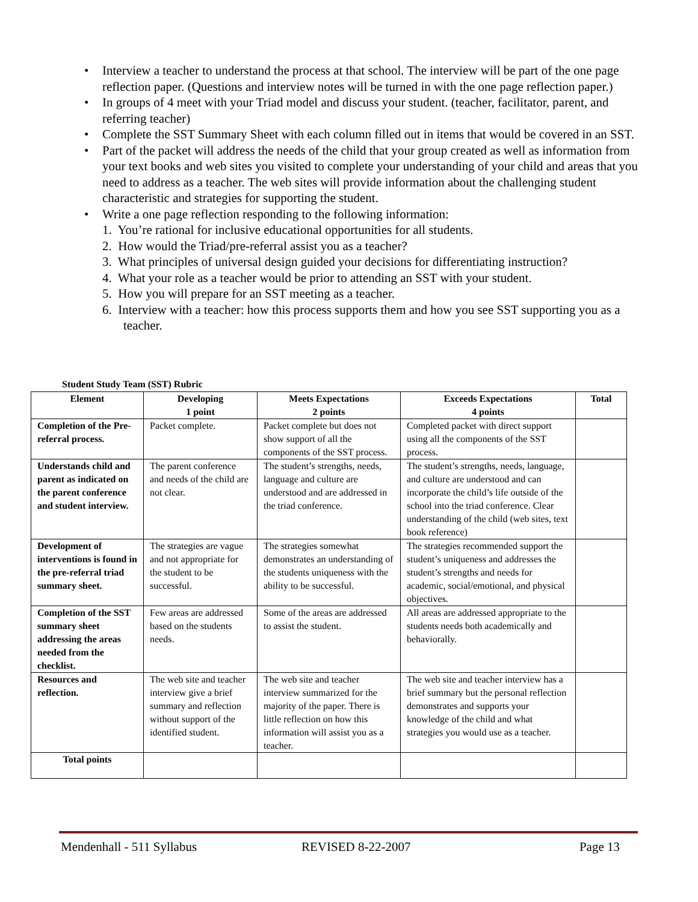• Interview a teacher to understand the process at that school. The interview will be part of the one page reflection paper. (Questions and interview notes will be turned in with the one page reflection paper.)
• In groups of 4 meet with your Triad model and discuss your student. (teacher, facilitator, parent, and referring teacher)
• Complete the SST Summary Sheet with each column filled out in items that would be covered in an SST.
• Part of the packet will address the needs of the child that your group created as well as information from your text books and web sites you visited to complete your understanding of your child and areas that you need to address as a teacher. The web sites will provide information about the challenging student characteristic and strategies for supporting the student.
• Write a one page reflection responding to the following information:
1. You’re rational for inclusive educational opportunities for all students.
2. How would the Triad/pre-referral assist you as a teacher?
3. What principles of universal design guided your decisions for differentiating instruction?
4. What your role as a teacher would be prior to attending an SST with your student.
5. How you will prepare for an SST meeting as a teacher.
6. Interview with a teacher: how this process supports them and how you see SST supporting you as a teacher.
Student Study Team (SST) Rubric
| Element | Developing 1 point | Meets Expectations 2 points | Exceeds Expectations 4 points | Total |
| --- | --- | --- | --- | --- |
| Completion of the Pre-referral process. | Packet complete. | Packet complete but does not show support of all the components of the SST process. | Completed packet with direct support using all the components of the SST process. | |
| Understands child and parent as indicated on the parent conference and student interview. | The parent conference and needs of the child are not clear. | The student’s strengths, needs, language and culture are understood and are addressed in the triad conference. | The student’s strengths, needs, language, and culture are understood and can incorporate the child’s life outside of the school into the triad conference. Clear understanding of the child (web sites, text book reference) | |
| Development of interventions is found in the pre-referral triad summary sheet. | The strategies are vague and not appropriate for the student to be successful. | The strategies somewhat demonstrates an understanding of the students uniqueness with the ability to be successful. | The strategies recommended support the student’s uniqueness and addresses the student’s strengths and needs for academic, social/emotional, and physical objectives. | |
| Completion of the SST summary sheet addressing the areas needed from the checklist. | Few areas are addressed based on the students needs. | Some of the areas are addressed to assist the student. | All areas are addressed appropriate to the students needs both academically and behaviorally. | |
| Resources and reflection. | The web site and teacher interview give a brief summary and reflection without support of the identified student. | The web site and teacher interview summarized for the majority of the paper. There is little reflection on how this information will assist you as a teacher. | The web site and teacher interview has a brief summary but the personal reflection demonstrates and supports your knowledge of the child and what strategies you would use as a teacher. | |
| Total points | | | | |
Mendenhall - 511 Syllabus REVISED 8-22-2007 Page 13